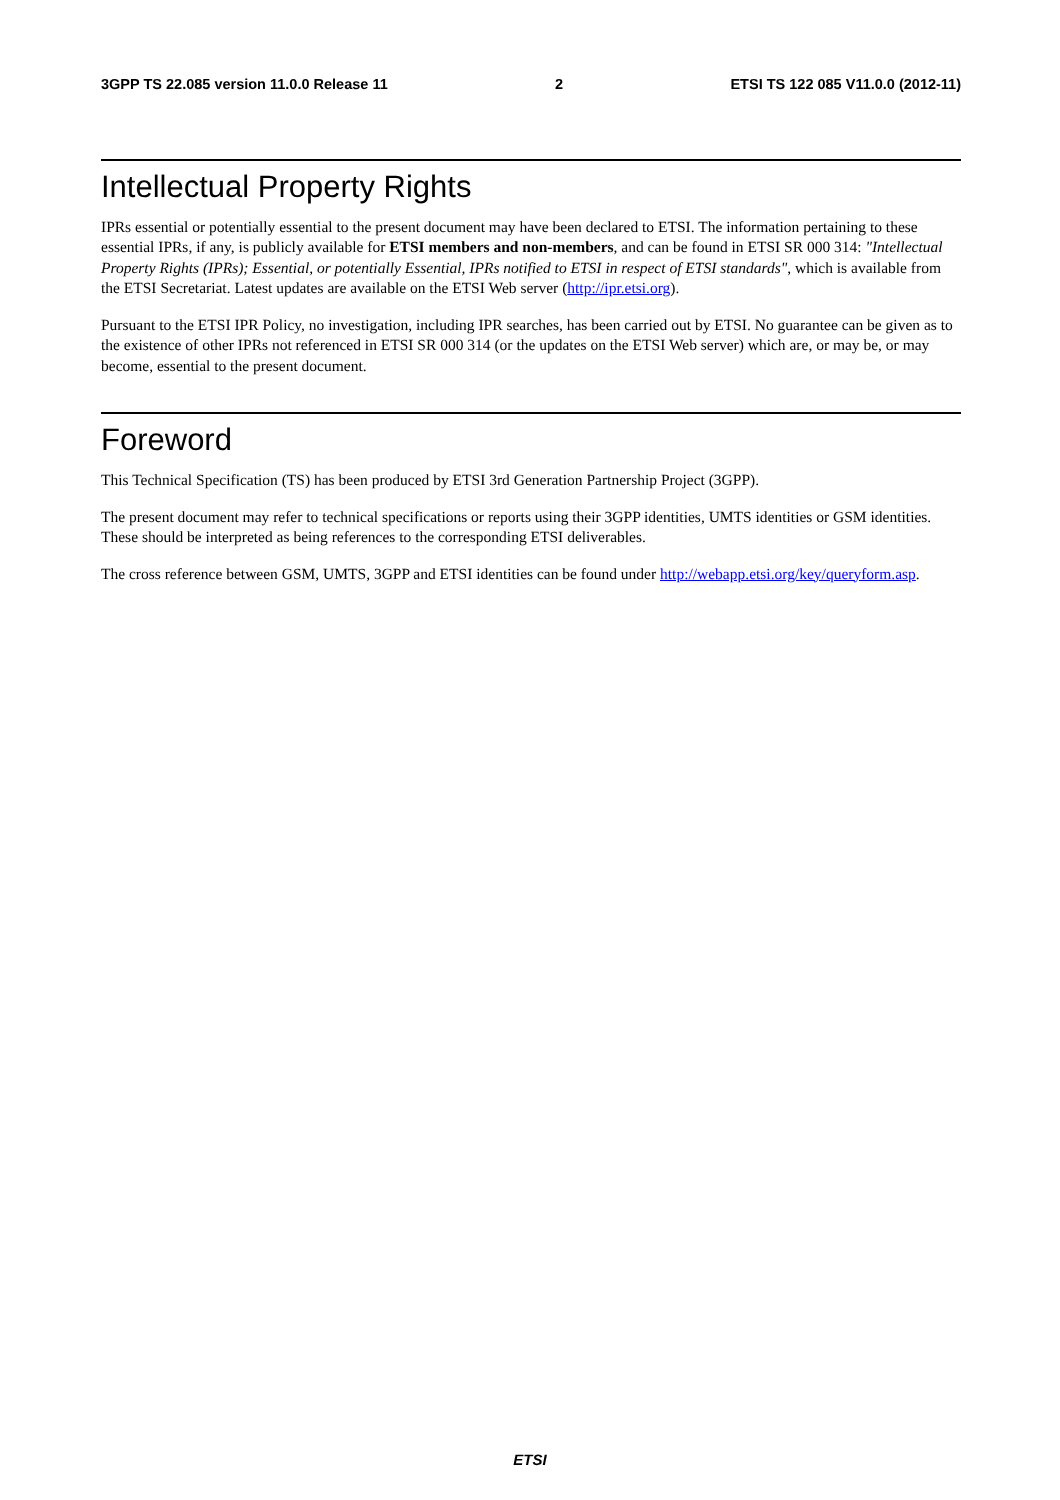3GPP TS 22.085 version 11.0.0 Release 11 2 ETSI TS 122 085 V11.0.0 (2012-11)
Intellectual Property Rights
IPRs essential or potentially essential to the present document may have been declared to ETSI. The information pertaining to these essential IPRs, if any, is publicly available for ETSI members and non-members, and can be found in ETSI SR 000 314: "Intellectual Property Rights (IPRs); Essential, or potentially Essential, IPRs notified to ETSI in respect of ETSI standards", which is available from the ETSI Secretariat. Latest updates are available on the ETSI Web server (http://ipr.etsi.org).
Pursuant to the ETSI IPR Policy, no investigation, including IPR searches, has been carried out by ETSI. No guarantee can be given as to the existence of other IPRs not referenced in ETSI SR 000 314 (or the updates on the ETSI Web server) which are, or may be, or may become, essential to the present document.
Foreword
This Technical Specification (TS) has been produced by ETSI 3rd Generation Partnership Project (3GPP).
The present document may refer to technical specifications or reports using their 3GPP identities, UMTS identities or GSM identities. These should be interpreted as being references to the corresponding ETSI deliverables.
The cross reference between GSM, UMTS, 3GPP and ETSI identities can be found under http://webapp.etsi.org/key/queryform.asp.
ETSI